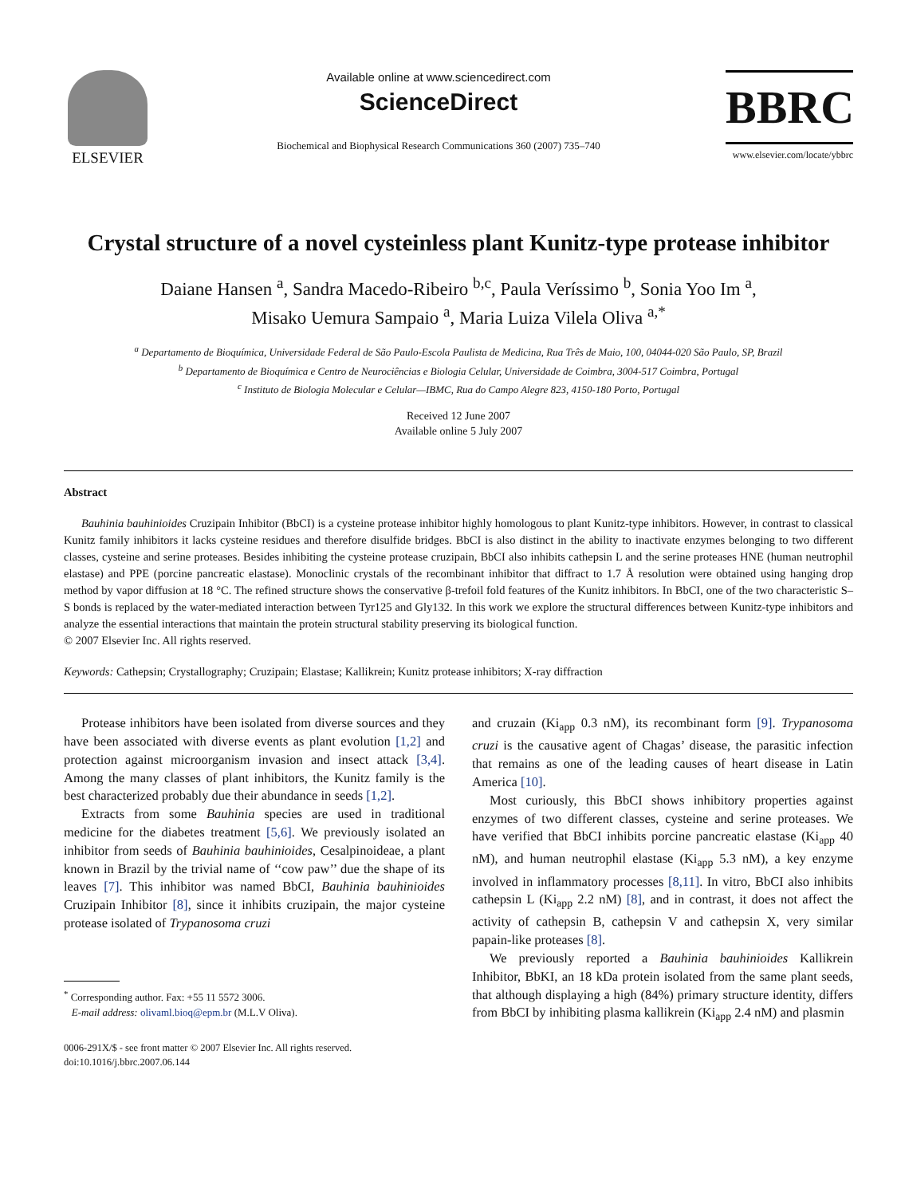ELSEVIER
Available online at www.sciencedirect.com
ScienceDirect
Biochemical and Biophysical Research Communications 360 (2007) 735–740
BBRC
www.elsevier.com/locate/ybbrc
Crystal structure of a novel cysteinless plant Kunitz-type protease inhibitor
Daiane Hansen <sup>a</sup>, Sandra Macedo-Ribeiro <sup>b,c</sup>, Paula Veríssimo <sup>b</sup>, Sonia Yoo Im <sup>a</sup>,
Misako Uemura Sampaio <sup>a</sup>, Maria Luiza Vilela Oliva <sup>a,*</sup>
<sup>a</sup> Departamento de Bioquímica, Universidade Federal de São Paulo-Escola Paulista de Medicina, Rua Três de Maio, 100, 04044-020 São Paulo, SP, Brazil
<sup>b</sup> Departamento de Bioquímica e Centro de Neurociências e Biologia Celular, Universidade de Coimbra, 3004-517 Coimbra, Portugal
<sup>c</sup> Instituto de Biologia Molecular e Celular—IBMC, Rua do Campo Alegre 823, 4150-180 Porto, Portugal
Received 12 June 2007
Available online 5 July 2007
Abstract
Bauhinia bauhinioides Cruzipain Inhibitor (BbCI) is a cysteine protease inhibitor highly homologous to plant Kunitz-type inhibitors. However, in contrast to classical Kunitz family inhibitors it lacks cysteine residues and therefore disulfide bridges. BbCI is also distinct in the ability to inactivate enzymes belonging to two different classes, cysteine and serine proteases. Besides inhibiting the cysteine protease cruzipain, BbCI also inhibits cathepsin L and the serine proteases HNE (human neutrophil elastase) and PPE (porcine pancreatic elastase). Monoclinic crystals of the recombinant inhibitor that diffract to 1.7 Å resolution were obtained using hanging drop method by vapor diffusion at 18 °C. The refined structure shows the conservative β-trefoil fold features of the Kunitz inhibitors. In BbCI, one of the two characteristic S–S bonds is replaced by the water-mediated interaction between Tyr125 and Gly132. In this work we explore the structural differences between Kunitz-type inhibitors and analyze the essential interactions that maintain the protein structural stability preserving its biological function.
© 2007 Elsevier Inc. All rights reserved.
Keywords: Cathepsin; Crystallography; Cruzipain; Elastase; Kallikrein; Kunitz protease inhibitors; X-ray diffraction
Protease inhibitors have been isolated from diverse sources and they have been associated with diverse events as plant evolution [1,2] and protection against microorganism invasion and insect attack [3,4]. Among the many classes of plant inhibitors, the Kunitz family is the best characterized probably due their abundance in seeds [1,2].
Extracts from some Bauhinia species are used in traditional medicine for the diabetes treatment [5,6]. We previously isolated an inhibitor from seeds of Bauhinia bauhinioides, Cesalpinoideae, a plant known in Brazil by the trivial name of ‘‘cow paw’’ due the shape of its leaves [7]. This inhibitor was named BbCI, Bauhinia bauhinioides Cruzipain Inhibitor [8], since it inhibits cruzipain, the major cysteine protease isolated of Trypanosoma cruzi
<sup>*</sup> Corresponding author. Fax: +55 11 5572 3006.
E-mail address: olivaml.bioq@epm.br (M.L.V Oliva).
0006-291X/$ - see front matter © 2007 Elsevier Inc. All rights reserved.
doi:10.1016/j.bbrc.2007.06.144
and cruzain (Ki<sub>app</sub> 0.3 nM), its recombinant form [9]. Trypanosoma cruzi is the causative agent of Chagas’ disease, the parasitic infection that remains as one of the leading causes of heart disease in Latin America [10].
Most curiously, this BbCI shows inhibitory properties against enzymes of two different classes, cysteine and serine proteases. We have verified that BbCI inhibits porcine pancreatic elastase (Ki<sub>app</sub> 40 nM), and human neutrophil elastase (Ki<sub>app</sub> 5.3 nM), a key enzyme involved in inflammatory processes [8,11]. In vitro, BbCI also inhibits cathepsin L (Ki<sub>app</sub> 2.2 nM) [8], and in contrast, it does not affect the activity of cathepsin B, cathepsin V and cathepsin X, very similar papain-like proteases [8].
We previously reported a Bauhinia bauhinioides Kallikrein Inhibitor, BbKI, an 18 kDa protein isolated from the same plant seeds, that although displaying a high (84%) primary structure identity, differs from BbCI by inhibiting plasma kallikrein (Ki<sub>app</sub> 2.4 nM) and plasmin